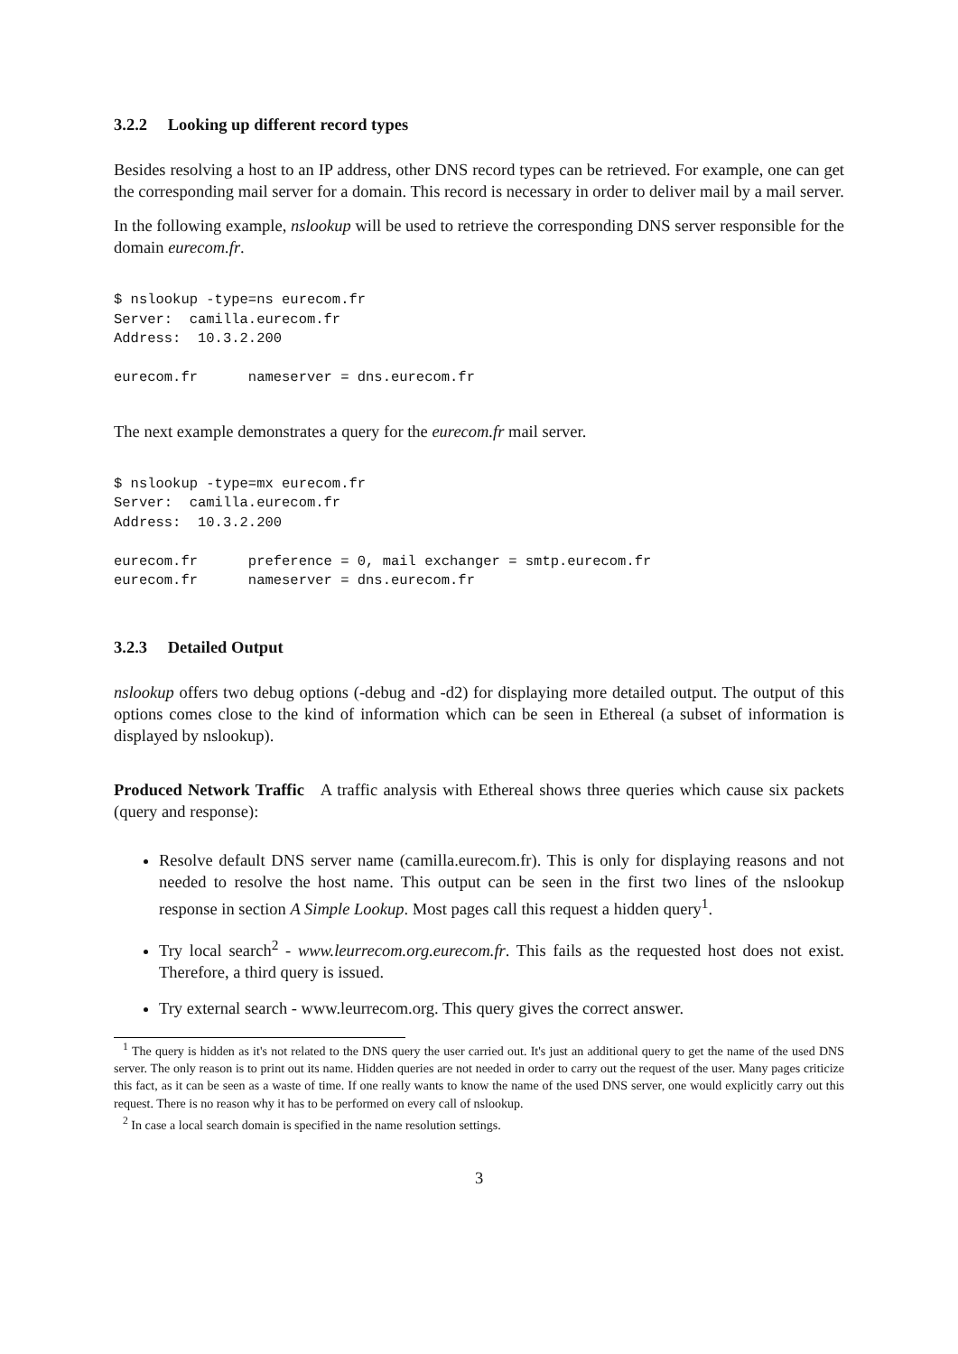3.2.2 Looking up different record types
Besides resolving a host to an IP address, other DNS record types can be retrieved. For example, one can get the corresponding mail server for a domain. This record is necessary in order to deliver mail by a mail server.
In the following example, nslookup will be used to retrieve the corresponding DNS server responsible for the domain eurecom.fr.
$ nslookup -type=ns eurecom.fr
Server:  camilla.eurecom.fr
Address:  10.3.2.200

eurecom.fr      nameserver = dns.eurecom.fr
The next example demonstrates a query for the eurecom.fr mail server.
$ nslookup -type=mx eurecom.fr
Server:  camilla.eurecom.fr
Address:  10.3.2.200

eurecom.fr      preference = 0, mail exchanger = smtp.eurecom.fr
eurecom.fr      nameserver = dns.eurecom.fr
3.2.3 Detailed Output
nslookup offers two debug options (-debug and -d2) for displaying more detailed output. The output of this options comes close to the kind of information which can be seen in Ethereal (a subset of information is displayed by nslookup).
Produced Network Traffic A traffic analysis with Ethereal shows three queries which cause six packets (query and response):
Resolve default DNS server name (camilla.eurecom.fr). This is only for displaying reasons and not needed to resolve the host name. This output can be seen in the first two lines of the nslookup response in section A Simple Lookup. Most pages call this request a hidden query<sup>1</sup>.
Try local search<sup>2</sup> - www.leurrecom.org.eurecom.fr. This fails as the requested host does not exist. Therefore, a third query is issued.
Try external search - www.leurrecom.org. This query gives the correct answer.
<sup>1</sup> The query is hidden as it's not related to the DNS query the user carried out. It's just an additional query to get the name of the used DNS server. The only reason is to print out its name. Hidden queries are not needed in order to carry out the request of the user. Many pages criticize this fact, as it can be seen as a waste of time. If one really wants to know the name of the used DNS server, one would explicitly carry out this request. There is no reason why it has to be performed on every call of nslookup.
<sup>2</sup> In case a local search domain is specified in the name resolution settings.
3